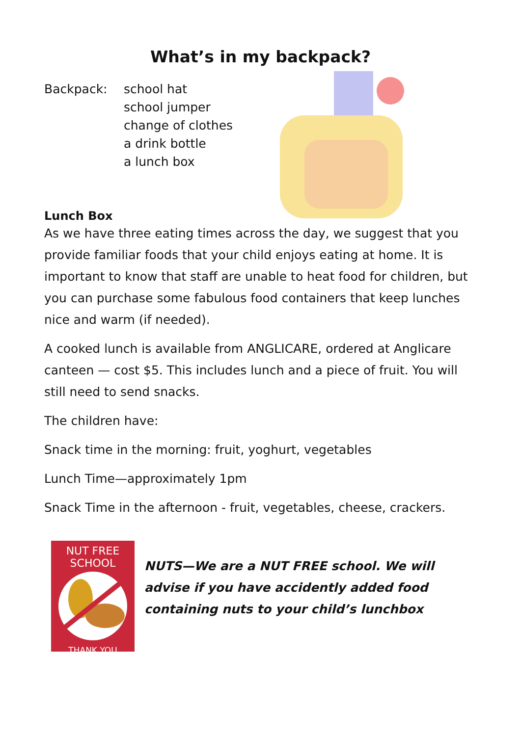What’s in my backpack?
Backpack: school hat
school jumper
change of clothes
a drink bottle
a lunch box
Lunch Box
As we have three eating times across the day, we suggest that you provide familiar foods that your child enjoys eating at home. It is important to know that staff are unable to heat food for children, but you can purchase some fabulous food containers that keep lunches nice and warm (if needed).
A cooked lunch is available from ANGLICARE, ordered at Anglicare canteen — cost $5. This includes lunch and a piece of fruit. You will still need to send snacks.
The children have:
Snack time in the morning: fruit, yoghurt, vegetables
Lunch Time—approximately 1pm
Snack Time in the afternoon - fruit, vegetables, cheese, crackers.
NUT FREE SCHOOL
THANK YOU
NUTS—We are a NUT FREE school. We will advise if you have accidently added food containing nuts to your child’s lunchbox